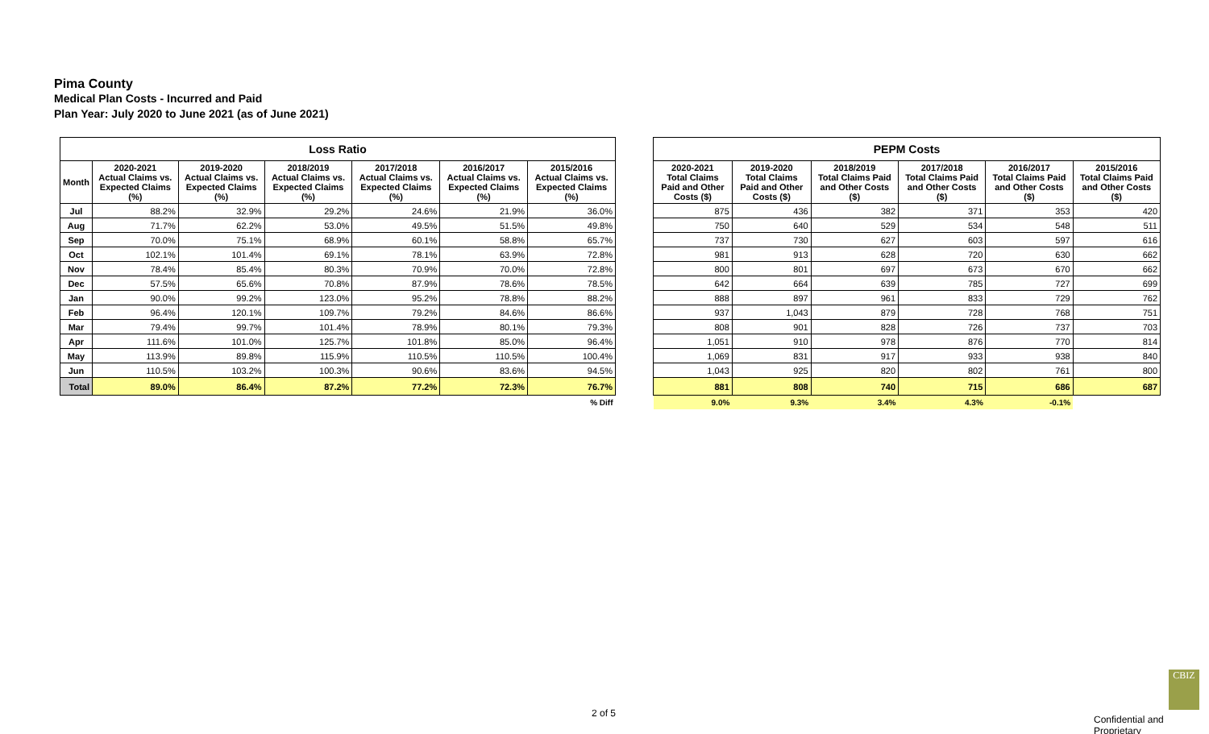Pima County
Medical Plan Costs - Incurred and Paid
Plan Year: July 2020 to June 2021 (as of June 2021)
| Loss Ratio | | | | | | |
| --- | --- | --- | --- | --- | --- | --- |
| Month | 2020-2021 Actual Claims vs. Expected Claims (%) | 2019-2020 Actual Claims vs. Expected Claims (%) | 2018/2019 Actual Claims vs. Expected Claims (%) | 2017/2018 Actual Claims vs. Expected Claims (%) | 2016/2017 Actual Claims vs. Expected Claims (%) | 2015/2016 Actual Claims vs. Expected Claims (%) |
| Jul | 88.2% | 32.9% | 29.2% | 24.6% | 21.9% | 36.0% |
| Aug | 71.7% | 62.2% | 53.0% | 49.5% | 51.5% | 49.8% |
| Sep | 70.0% | 75.1% | 68.9% | 60.1% | 58.8% | 65.7% |
| Oct | 102.1% | 101.4% | 69.1% | 78.1% | 63.9% | 72.8% |
| Nov | 78.4% | 85.4% | 80.3% | 70.9% | 70.0% | 72.8% |
| Dec | 57.5% | 65.6% | 70.8% | 87.9% | 78.6% | 78.5% |
| Jan | 90.0% | 99.2% | 123.0% | 95.2% | 78.8% | 88.2% |
| Feb | 96.4% | 120.1% | 109.7% | 79.2% | 84.6% | 86.6% |
| Mar | 79.4% | 99.7% | 101.4% | 78.9% | 80.1% | 79.3% |
| Apr | 111.6% | 101.0% | 125.7% | 101.8% | 85.0% | 96.4% |
| May | 113.9% | 89.8% | 115.9% | 110.5% | 110.5% | 100.4% |
| Jun | 110.5% | 103.2% | 100.3% | 90.6% | 83.6% | 94.5% |
| Total | 89.0% | 86.4% | 87.2% | 77.2% | 72.3% | 76.7% |
| % Diff | | | | | | |
| PEPM Costs | | | | | |
| --- | --- | --- | --- | --- | --- |
| 2020-2021 Total Claims Paid and Other Costs ($) | 2019-2020 Total Claims Paid and Other Costs ($) | 2018/2019 Total Claims Paid and Other Costs ($) | 2017/2018 Total Claims Paid and Other Costs ($) | 2016/2017 Total Claims Paid and Other Costs ($) | 2015/2016 Total Claims Paid and Other Costs ($) |
| 875 | 436 | 382 | 371 | 353 | 420 |
| 750 | 640 | 529 | 534 | 548 | 511 |
| 737 | 730 | 627 | 603 | 597 | 616 |
| 981 | 913 | 628 | 720 | 630 | 662 |
| 800 | 801 | 697 | 673 | 670 | 662 |
| 642 | 664 | 639 | 785 | 727 | 699 |
| 888 | 897 | 961 | 833 | 729 | 762 |
| 937 | 1,043 | 879 | 728 | 768 | 751 |
| 808 | 901 | 828 | 726 | 737 | 703 |
| 1,051 | 910 | 978 | 876 | 770 | 814 |
| 1,069 | 831 | 917 | 933 | 938 | 840 |
| 1,043 | 925 | 820 | 802 | 761 | 800 |
| 881 | 808 | 740 | 715 | 686 | 687 |
| 9.0% | 9.3% | 3.4% | 4.3% | -0.1% | |
2 of 5
CBIZ
Confidential and Proprietary